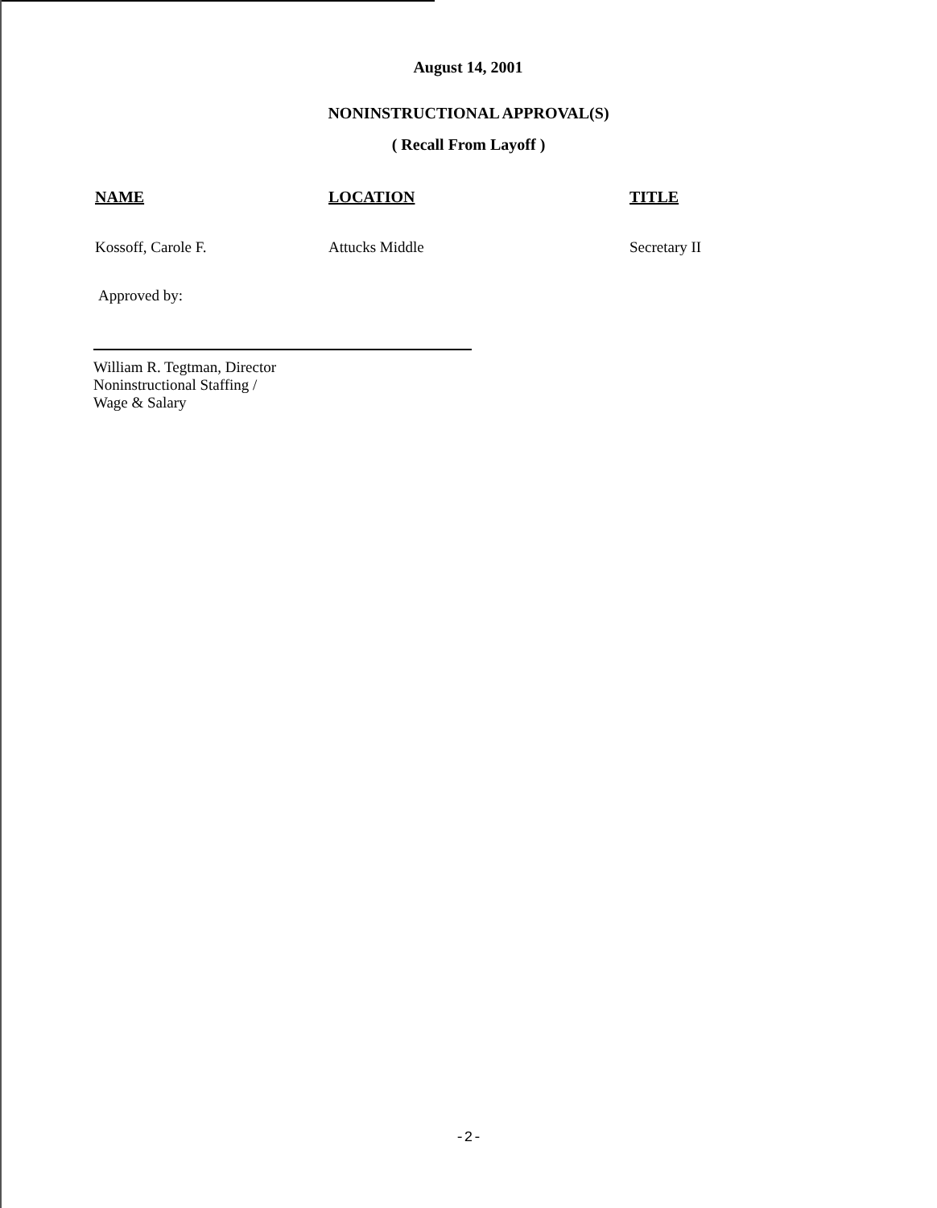August 14, 2001
NONINSTRUCTIONAL APPROVAL(S)
( Recall From Layoff )
| NAME | LOCATION | TITLE |
| --- | --- | --- |
| Kossoff, Carole F. | Attucks Middle | Secretary II |
Approved by:
William R. Tegtman, Director
Noninstructional Staffing /
Wage & Salary
-2-